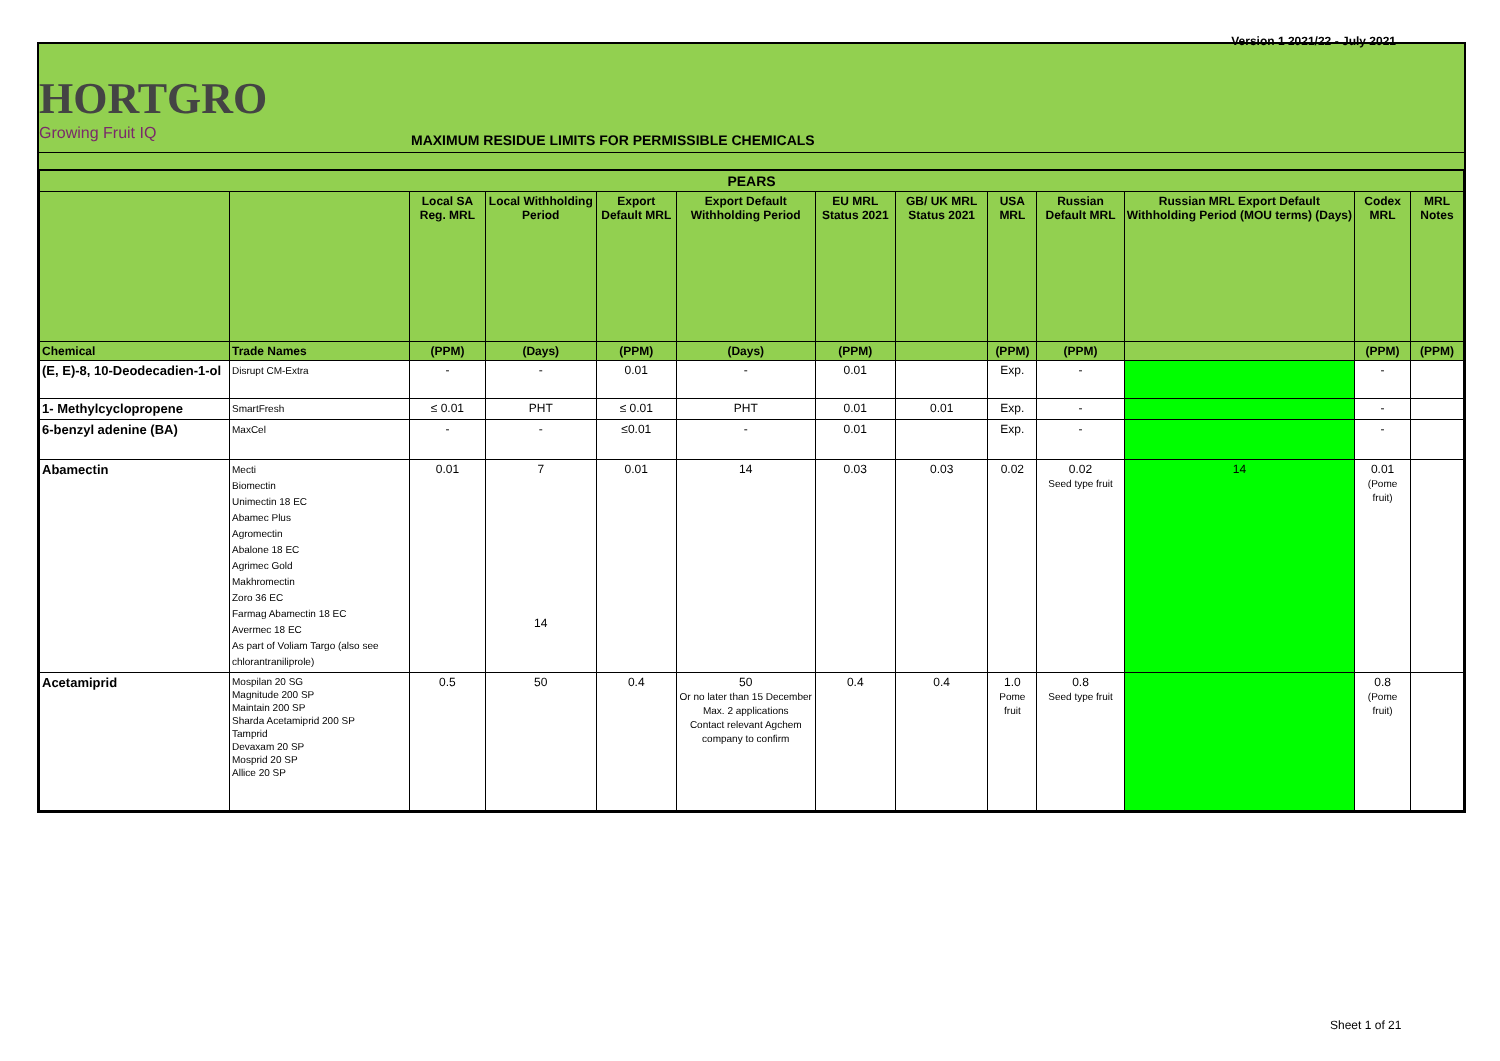Version 1 2021/22 - July 2021
HORTGRO
Growing Fruit IQ
MAXIMUM RESIDUE LIMITS FOR PERMISSIBLE CHEMICALS
| PEARS | | | | | | | | | | | | |
| --- | --- | --- | --- | --- | --- | --- | --- | --- | --- | --- | --- | --- |
| | | Local SA Reg. MRL | Local Withholding Period | Export Default MRL | Export Default Withholding Period | EU MRL Status 2021 | GB/ UK MRL Status 2021 | USA MRL | Russian Default MRL | Russian MRL Export Default Withholding Period (MOU terms) (Days) | Codex MRL | MRL Notes |
| Chemical | Trade Names | (PPM) | (Days) | (PPM) | (Days) | (PPM) | | (PPM) | (PPM) | | (PPM) | (PPM) |
| (E, E)-8, 10-Deodecadien-1-ol | Disrupt CM-Extra | - | - | 0.01 | - | 0.01 | | Exp. | - | | - | |
| 1- Methylcyclopropene | SmartFresh | ≤ 0.01 | PHT | ≤ 0.01 | PHT | 0.01 | 0.01 | Exp. | - | | - | |
| 6-benzyl adenine (BA) | MaxCel | - | - | ≤0.01 | - | 0.01 | | Exp. | - | | - | |
| Abamectin | Mecti Biomectin Unimectin 18 EC Abamec Plus Agromectin Abalone 18 EC Agrimec Gold Makhromectin Zoro 36 EC Farmag Abamectin 18 EC Avermec 18 EC As part of Voliam Targo (also see chlorantraniliprole) | 0.01 | 7 14 | 0.01 | 14 | 0.03 | 0.03 | 0.02 | 0.02 Seed type fruit | 14 | 0.01 (Pome fruit) | |
| Acetamiprid | Mospilan 20 SG Magnitude 200 SP Maintain 200 SP Sharda Acetamiprid 200 SP Tamprid Devaxam 20 SP Mosprid 20 SP Allice 20 SP | 0.5 | 50 | 0.4 | 50 Or no later than 15 December Max. 2 applications Contact relevant Agchem company to confirm | 0.4 | 0.4 | 1.0 Pome fruit | 0.8 Seed type fruit | | 0.8 (Pome fruit) | |
Sheet 1 of 21